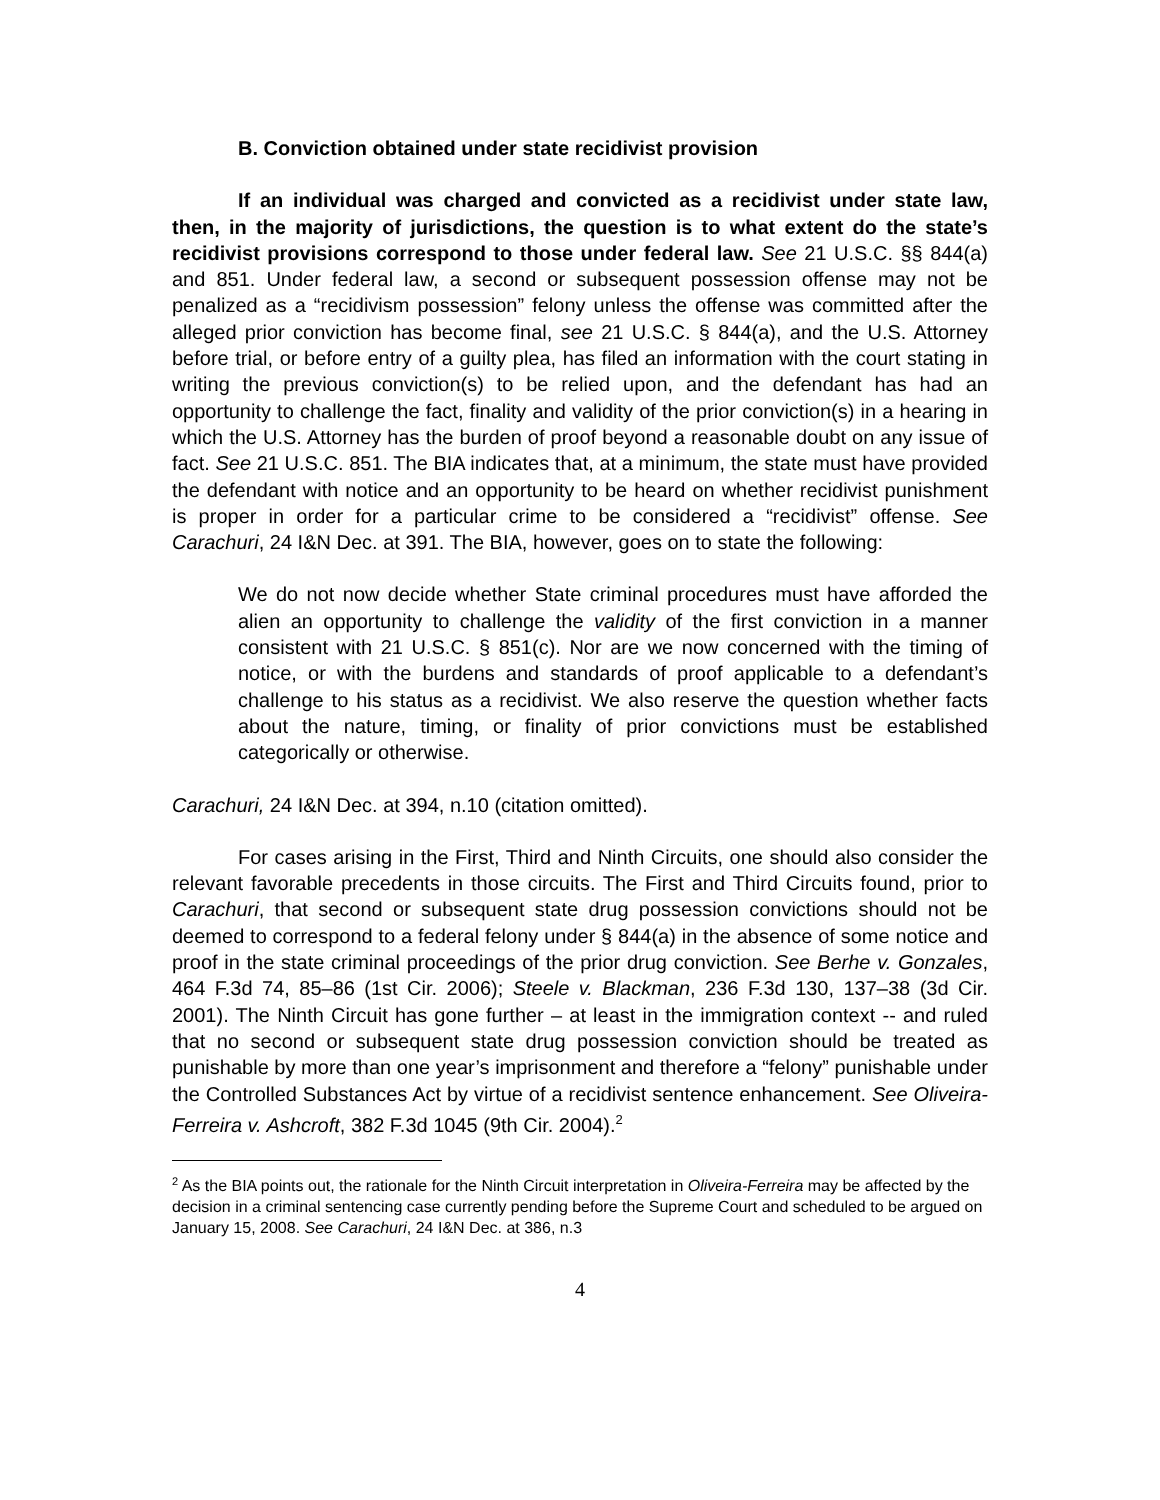B. Conviction obtained under state recidivist provision
If an individual was charged and convicted as a recidivist under state law, then, in the majority of jurisdictions, the question is to what extent do the state’s recidivist provisions correspond to those under federal law. See 21 U.S.C. §§ 844(a) and 851. Under federal law, a second or subsequent possession offense may not be penalized as a “recidivism possession” felony unless the offense was committed after the alleged prior conviction has become final, see 21 U.S.C. § 844(a), and the U.S. Attorney before trial, or before entry of a guilty plea, has filed an information with the court stating in writing the previous conviction(s) to be relied upon, and the defendant has had an opportunity to challenge the fact, finality and validity of the prior conviction(s) in a hearing in which the U.S. Attorney has the burden of proof beyond a reasonable doubt on any issue of fact. See 21 U.S.C. 851. The BIA indicates that, at a minimum, the state must have provided the defendant with notice and an opportunity to be heard on whether recidivist punishment is proper in order for a particular crime to be considered a “recidivist” offense. See Carachuri, 24 I&N Dec. at 391. The BIA, however, goes on to state the following:
We do not now decide whether State criminal procedures must have afforded the alien an opportunity to challenge the validity of the first conviction in a manner consistent with 21 U.S.C. § 851(c). Nor are we now concerned with the timing of notice, or with the burdens and standards of proof applicable to a defendant’s challenge to his status as a recidivist. We also reserve the question whether facts about the nature, timing, or finality of prior convictions must be established categorically or otherwise.
Carachuri, 24 I&N Dec. at 394, n.10 (citation omitted).
For cases arising in the First, Third and Ninth Circuits, one should also consider the relevant favorable precedents in those circuits. The First and Third Circuits found, prior to Carachuri, that second or subsequent state drug possession convictions should not be deemed to correspond to a federal felony under § 844(a) in the absence of some notice and proof in the state criminal proceedings of the prior drug conviction. See Berhe v. Gonzales, 464 F.3d 74, 85–86 (1st Cir. 2006); Steele v. Blackman, 236 F.3d 130, 137–38 (3d Cir. 2001). The Ninth Circuit has gone further – at least in the immigration context -- and ruled that no second or subsequent state drug possession conviction should be treated as punishable by more than one year’s imprisonment and therefore a “felony” punishable under the Controlled Substances Act by virtue of a recidivist sentence enhancement. See Oliveira-Ferreira v. Ashcroft, 382 F.3d 1045 (9th Cir. 2004).<sup>2</sup>
<sup>2</sup> As the BIA points out, the rationale for the Ninth Circuit interpretation in Oliveira-Ferreira may be affected by the decision in a criminal sentencing case currently pending before the Supreme Court and scheduled to be argued on January 15, 2008. See Carachuri, 24 I&N Dec. at 386, n.3
4